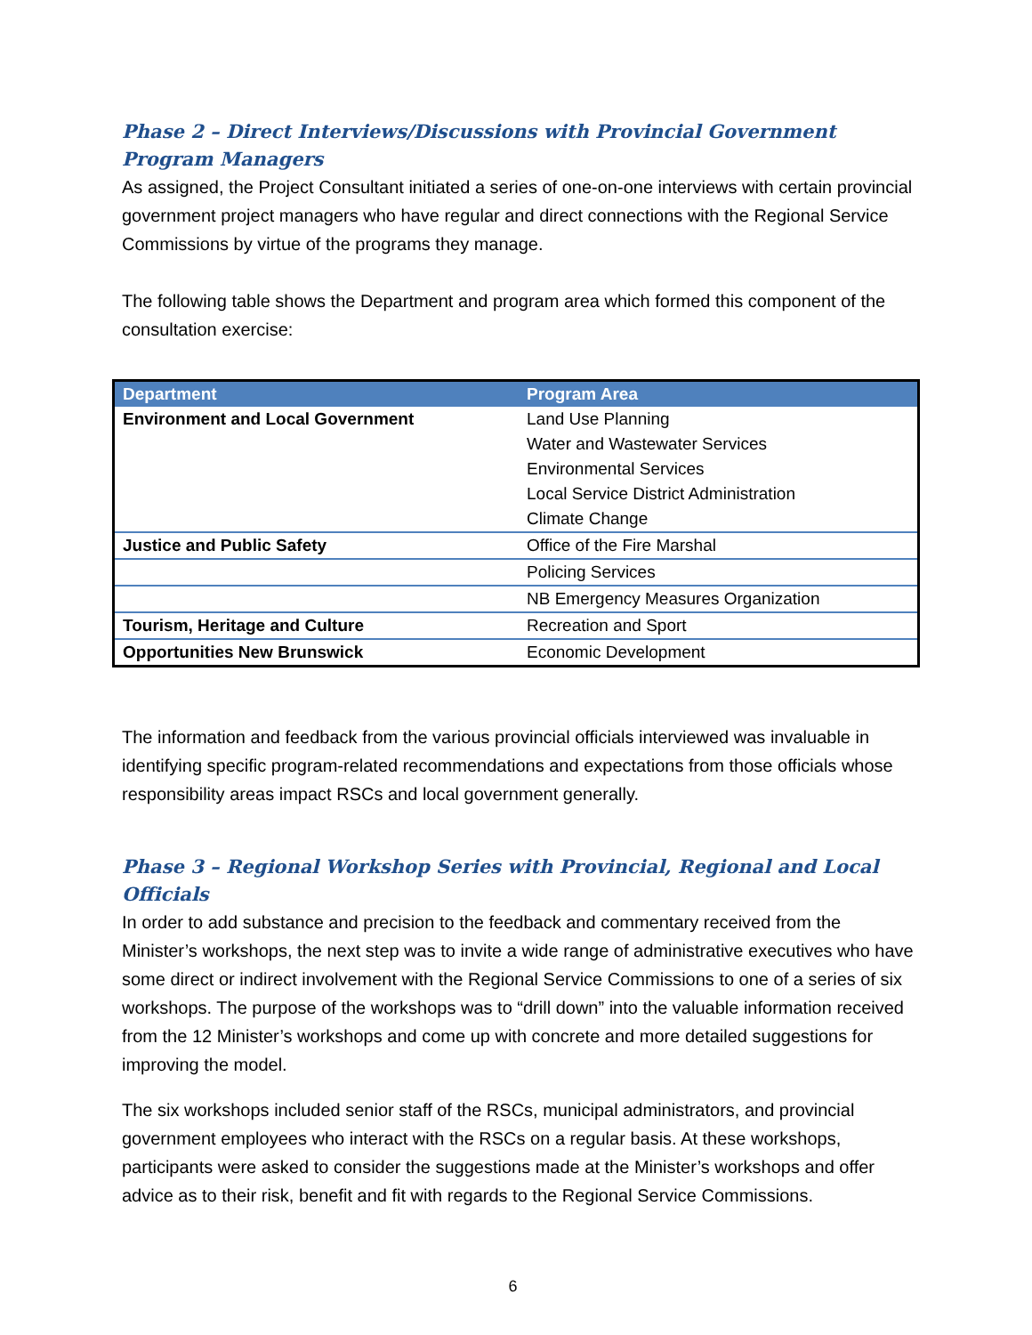Phase 2 – Direct Interviews/Discussions with Provincial Government Program Managers
As assigned, the Project Consultant initiated a series of one-on-one interviews with certain provincial government project managers who have regular and direct connections with the Regional Service Commissions by virtue of the programs they manage.
The following table shows the Department and program area which formed this component of the consultation exercise:
| Department | Program Area |
| --- | --- |
| Environment and Local Government | Land Use Planning Water and Wastewater Services Environmental Services Local Service District Administration Climate Change |
| Justice and Public Safety | Office of the Fire Marshal |
| | Policing Services |
| | NB Emergency Measures Organization |
| Tourism, Heritage and Culture | Recreation and Sport |
| Opportunities New Brunswick | Economic Development |
The information and feedback from the various provincial officials interviewed was invaluable in identifying specific program-related recommendations and expectations from those officials whose responsibility areas impact RSCs and local government generally.
Phase 3 – Regional Workshop Series with Provincial, Regional and Local Officials
In order to add substance and precision to the feedback and commentary received from the Minister’s workshops, the next step was to invite a wide range of administrative executives who have some direct or indirect involvement with the Regional Service Commissions to one of a series of six workshops. The purpose of the workshops was to “drill down” into the valuable information received from the 12 Minister’s workshops and come up with concrete and more detailed suggestions for improving the model.
The six workshops included senior staff of the RSCs, municipal administrators, and provincial government employees who interact with the RSCs on a regular basis. At these workshops, participants were asked to consider the suggestions made at the Minister’s workshops and offer advice as to their risk, benefit and fit with regards to the Regional Service Commissions.
6